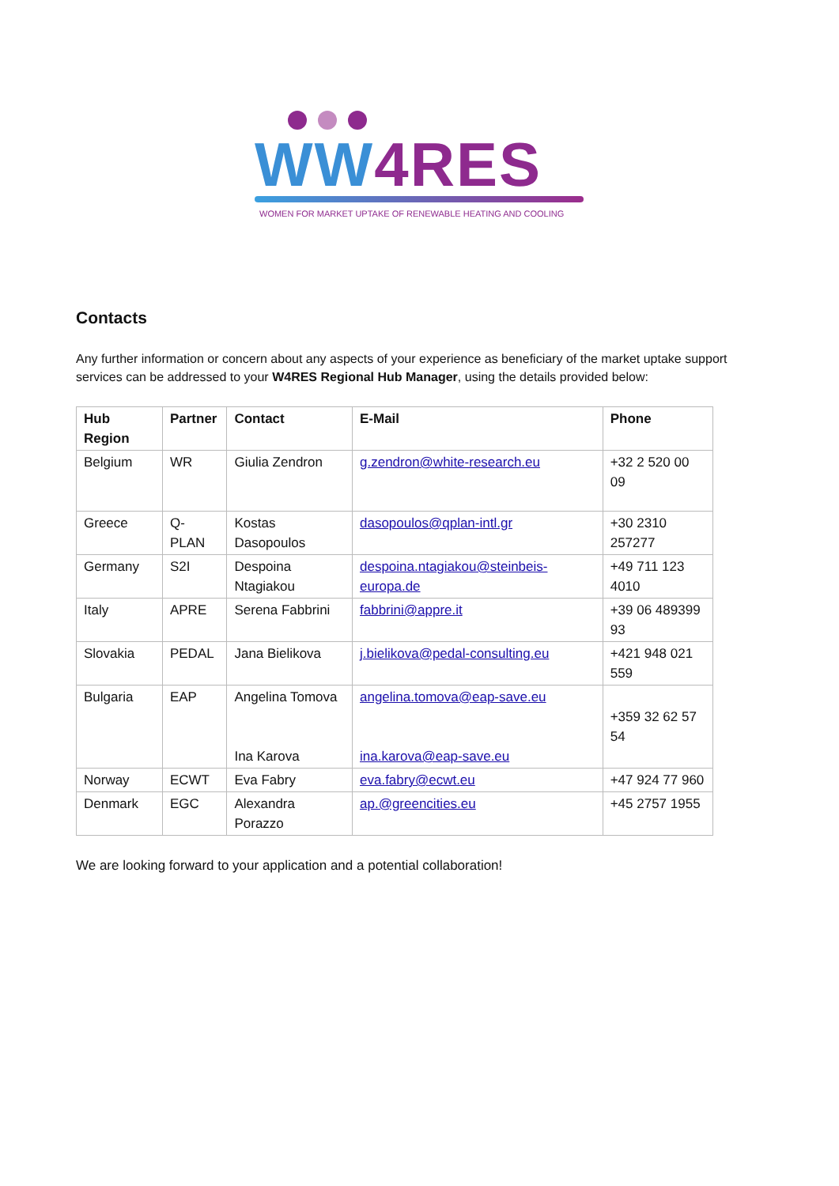WW4RES
WOMEN FOR MARKET UPTAKE OF RENEWABLE HEATING AND COOLING
Contacts
Any further information or concern about any aspects of your experience as beneficiary of the market uptake support services can be addressed to your W4RES Regional Hub Manager, using the details provided below:
| Hub Region | Partner | Contact | E-Mail | Phone |
| --- | --- | --- | --- | --- |
| Belgium | WR | Giulia Zendron | g.zendron@white-research.eu | +32 2 520 00 09 |
| Greece | Q-PLAN | Kostas Dasopoulos | dasopoulos@qplan-intl.gr | +30 2310 257277 |
| Germany | S2I | Despoina Ntagiakou | despoina.ntagiakou@steinbeis-europa.de | +49 711 123 4010 |
| Italy | APRE | Serena Fabbrini | fabbrini@appre.it | +39 06 489399 93 |
| Slovakia | PEDAL | Jana Bielikova | j.bielikova@pedal-consulting.eu | +421 948 021 559 |
| Bulgaria | EAP | Angelina Tomova Ina Karova | angelina.tomova@eap-save.eu ina.karova@eap-save.eu | +359 32 62 57 54 |
| Norway | ECWT | Eva Fabry | eva.fabry@ecwt.eu | +47 924 77 960 |
| Denmark | EGC | Alexandra Porazzo | ap.@greencities.eu | +45 2757 1955 |
We are looking forward to your application and a potential collaboration!